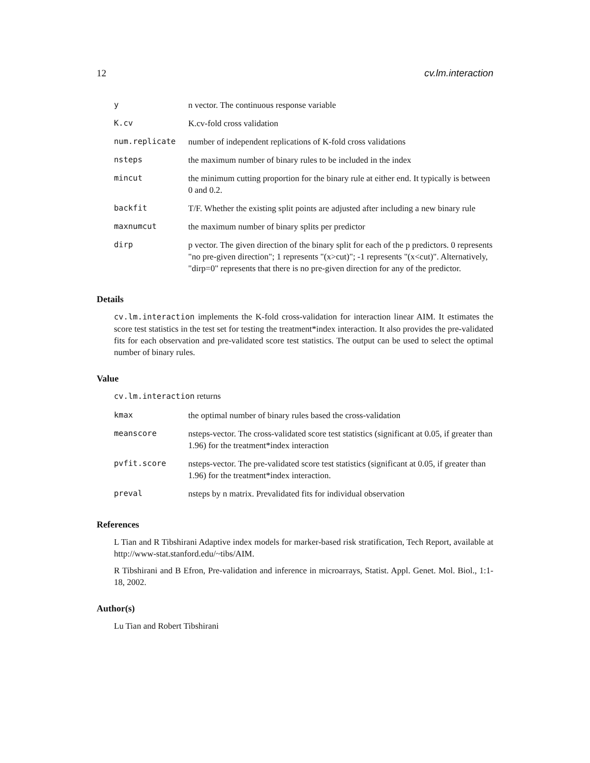12 cv.lm.interaction
| y | n vector. The continuous response variable |
| K.cv | K.cv-fold cross validation |
| num.replicate | number of independent replications of K-fold cross validations |
| nsteps | the maximum number of binary rules to be included in the index |
| mincut | the minimum cutting proportion for the binary rule at either end. It typically is between 0 and 0.2. |
| backfit | T/F. Whether the existing split points are adjusted after including a new binary rule |
| maxnumcut | the maximum number of binary splits per predictor |
| dirp | p vector. The given direction of the binary split for each of the p predictors. 0 represents "no pre-given direction"; 1 represents "(x>cut)"; -1 represents "(x<cut)". Alternatively, "dirp=0" represents that there is no pre-given direction for any of the predictor. |
Details
cv.lm.interaction implements the K-fold cross-validation for interaction linear AIM. It estimates the score test statistics in the test set for testing the treatment*index interaction. It also provides the pre-validated fits for each observation and pre-validated score test statistics. The output can be used to select the optimal number of binary rules.
Value
cv.lm.interaction returns
| kmax | the optimal number of binary rules based the cross-validation |
| meanscore | nsteps-vector. The cross-validated score test statistics (significant at 0.05, if greater than 1.96) for the treatment*index interaction |
| pvfit.score | nsteps-vector. The pre-validated score test statistics (significant at 0.05, if greater than 1.96) for the treatment*index interaction. |
| preval | nsteps by n matrix. Prevalidated fits for individual observation |
References
L Tian and R Tibshirani Adaptive index models for marker-based risk stratification, Tech Report, available at http://www-stat.stanford.edu/~tibs/AIM.
R Tibshirani and B Efron, Pre-validation and inference in microarrays, Statist. Appl. Genet. Mol. Biol., 1:1-18, 2002.
Author(s)
Lu Tian and Robert Tibshirani